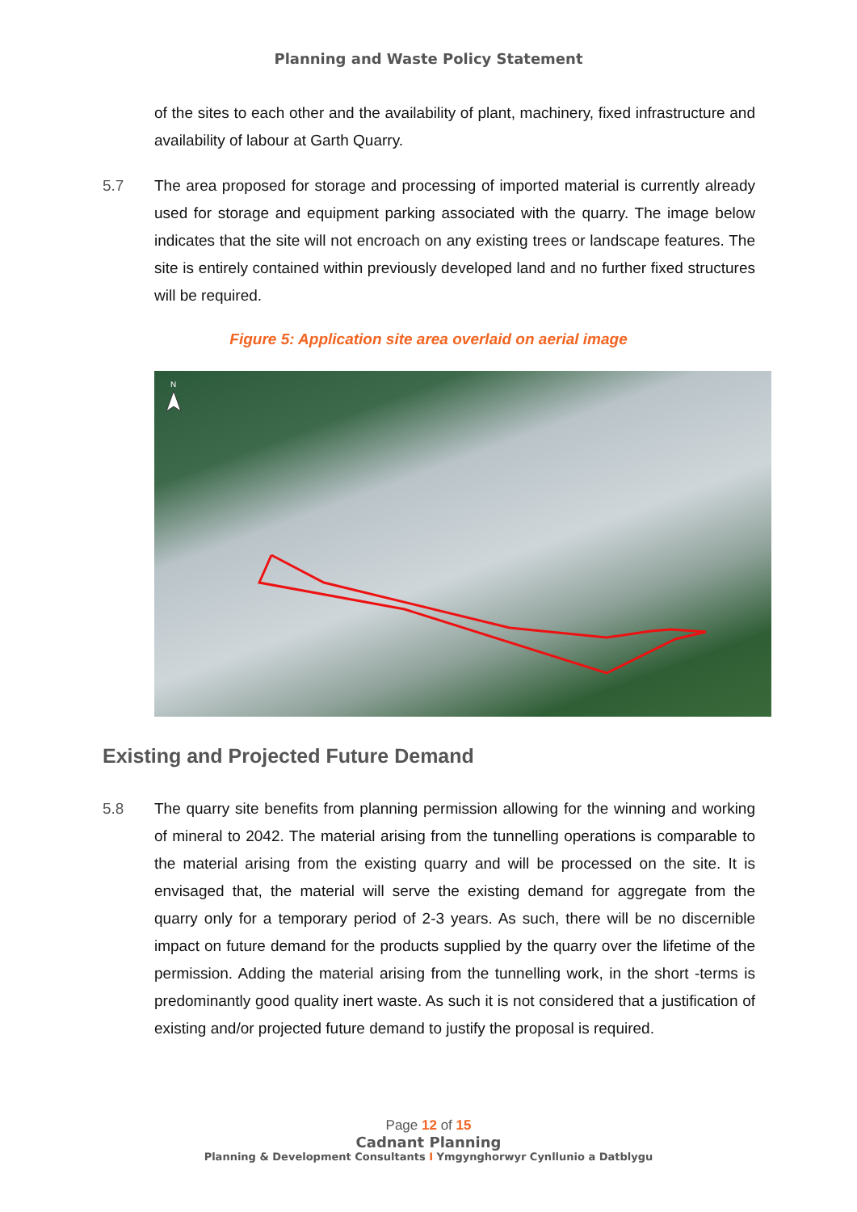Planning and Waste Policy Statement
of the sites to each other and the availability of plant, machinery, fixed infrastructure and availability of labour at Garth Quarry.
5.7 The area proposed for storage and processing of imported material is currently already used for storage and equipment parking associated with the quarry. The image below indicates that the site will not encroach on any existing trees or landscape features. The site is entirely contained within previously developed land and no further fixed structures will be required.
Figure 5: Application site area overlaid on aerial image
N
Existing and Projected Future Demand
5.8 The quarry site benefits from planning permission allowing for the winning and working of mineral to 2042. The material arising from the tunnelling operations is comparable to the material arising from the existing quarry and will be processed on the site. It is envisaged that, the material will serve the existing demand for aggregate from the quarry only for a temporary period of 2-3 years. As such, there will be no discernible impact on future demand for the products supplied by the quarry over the lifetime of the permission. Adding the material arising from the tunnelling work, in the short -terms is predominantly good quality inert waste. As such it is not considered that a justification of existing and/or projected future demand to justify the proposal is required.
Page 12 of 15
Cadnant Planning
Planning & Development Consultants I Ymgynghorwyr Cynllunio a Datblygu